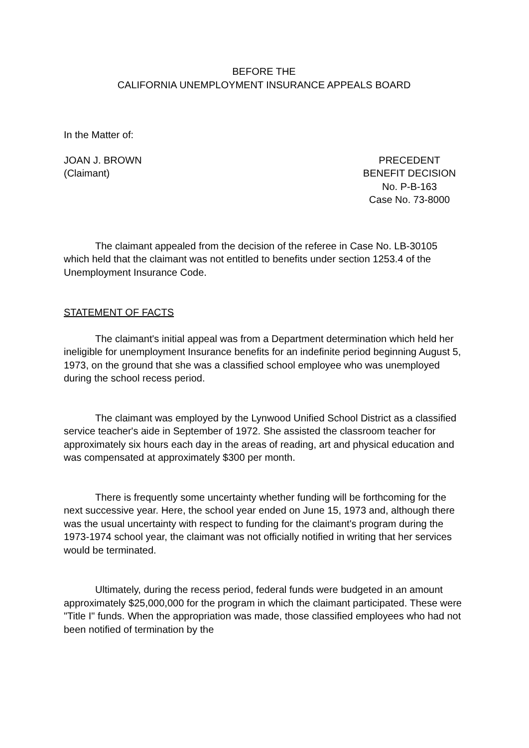BEFORE THE
CALIFORNIA UNEMPLOYMENT INSURANCE APPEALS BOARD
In the Matter of:
JOAN J. BROWN
(Claimant)
PRECEDENT
BENEFIT DECISION
No. P-B-163
Case No. 73-8000
The claimant appealed from the decision of the referee in Case No. LB-30105 which held that the claimant was not entitled to benefits under section 1253.4 of the Unemployment Insurance Code.
STATEMENT OF FACTS
The claimant's initial appeal was from a Department determination which held her ineligible for unemployment Insurance benefits for an indefinite period beginning August 5, 1973, on the ground that she was a classified school employee who was unemployed during the school recess period.
The claimant was employed by the Lynwood Unified School District as a classified service teacher's aide in September of 1972. She assisted the classroom teacher for approximately six hours each day in the areas of reading, art and physical education and was compensated at approximately $300 per month.
There is frequently some uncertainty whether funding will be forthcoming for the next successive year. Here, the school year ended on June 15, 1973 and, although there was the usual uncertainty with respect to funding for the claimant's program during the 1973-1974 school year, the claimant was not officially notified in writing that her services would be terminated.
Ultimately, during the recess period, federal funds were budgeted in an amount approximately $25,000,000 for the program in which the claimant participated. These were "Title I" funds. When the appropriation was made, those classified employees who had not been notified of termination by the